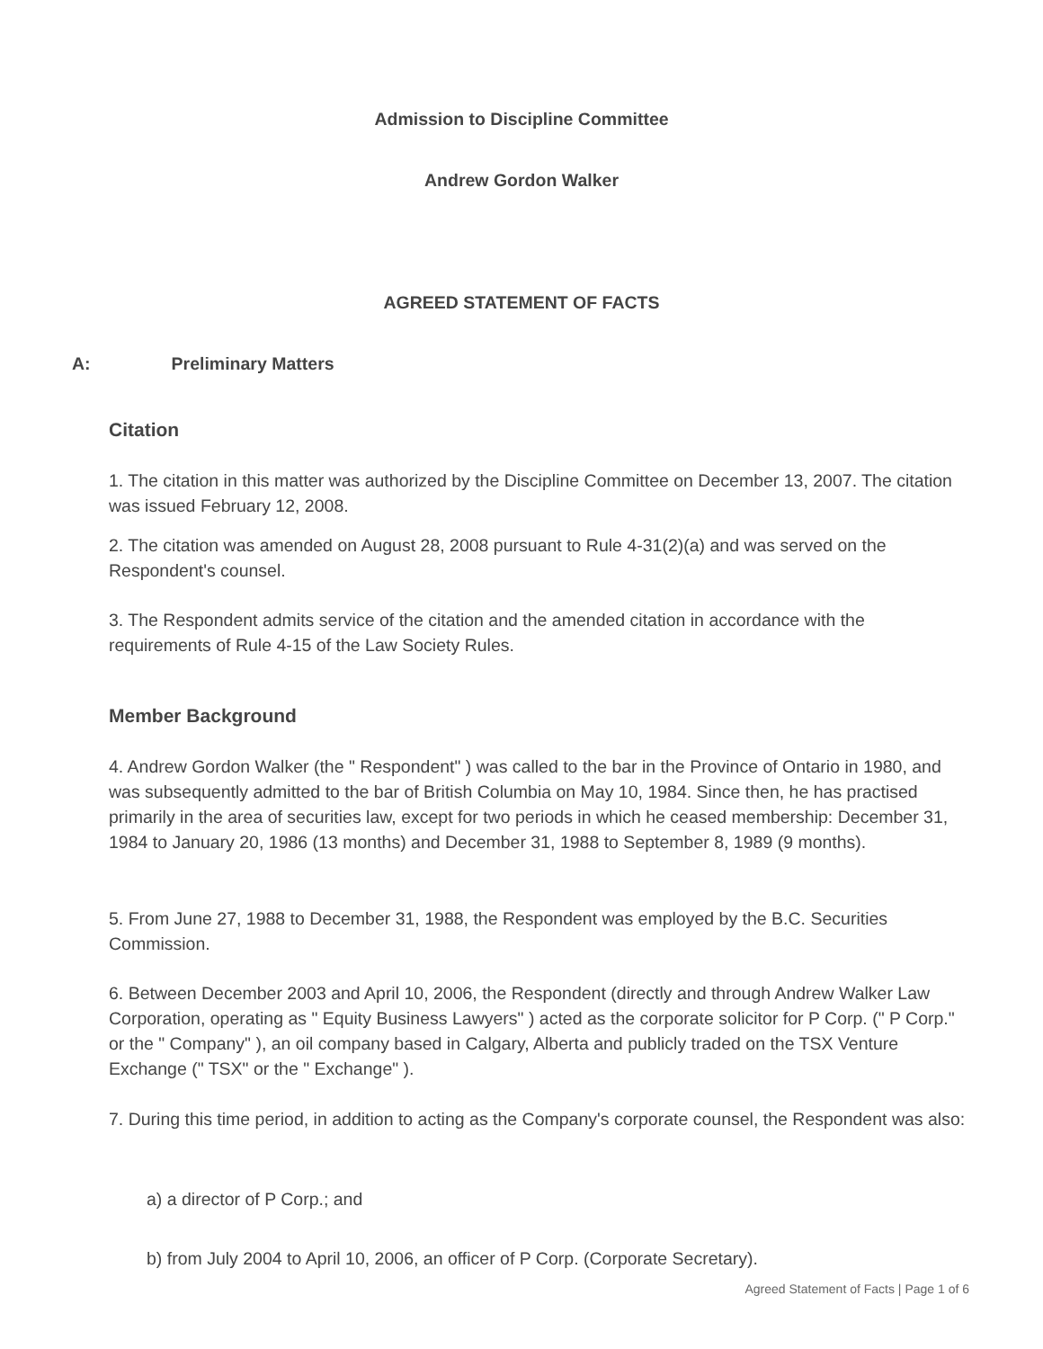Admission to Discipline Committee
Andrew Gordon Walker
AGREED STATEMENT OF FACTS
A: Preliminary Matters
Citation
1. The citation in this matter was authorized by the Discipline Committee on December 13, 2007. The citation was issued February 12, 2008.
2. The citation was amended on August 28, 2008 pursuant to Rule 4-31(2)(a) and was served on the Respondent's counsel.
3. The Respondent admits service of the citation and the amended citation in accordance with the requirements of Rule 4-15 of the Law Society Rules.
Member Background
4. Andrew Gordon Walker (the " Respondent" ) was called to the bar in the Province of Ontario in 1980, and was subsequently admitted to the bar of British Columbia on May 10, 1984. Since then, he has practised primarily in the area of securities law, except for two periods in which he ceased membership: December 31, 1984 to January 20, 1986 (13 months) and December 31, 1988 to September 8, 1989 (9 months).
5. From June 27, 1988 to December 31, 1988, the Respondent was employed by the B.C. Securities Commission.
6. Between December 2003 and April 10, 2006, the Respondent (directly and through Andrew Walker Law Corporation, operating as " Equity Business Lawyers" ) acted as the corporate solicitor for P Corp. (" P Corp." or the " Company" ), an oil company based in Calgary, Alberta and publicly traded on the TSX Venture Exchange (" TSX" or the " Exchange" ).
7. During this time period, in addition to acting as the Company's corporate counsel, the Respondent was also:
a) a director of P Corp.; and
b) from July 2004 to April 10, 2006, an officer of P Corp. (Corporate Secretary).
Agreed Statement of Facts | Page 1 of 6